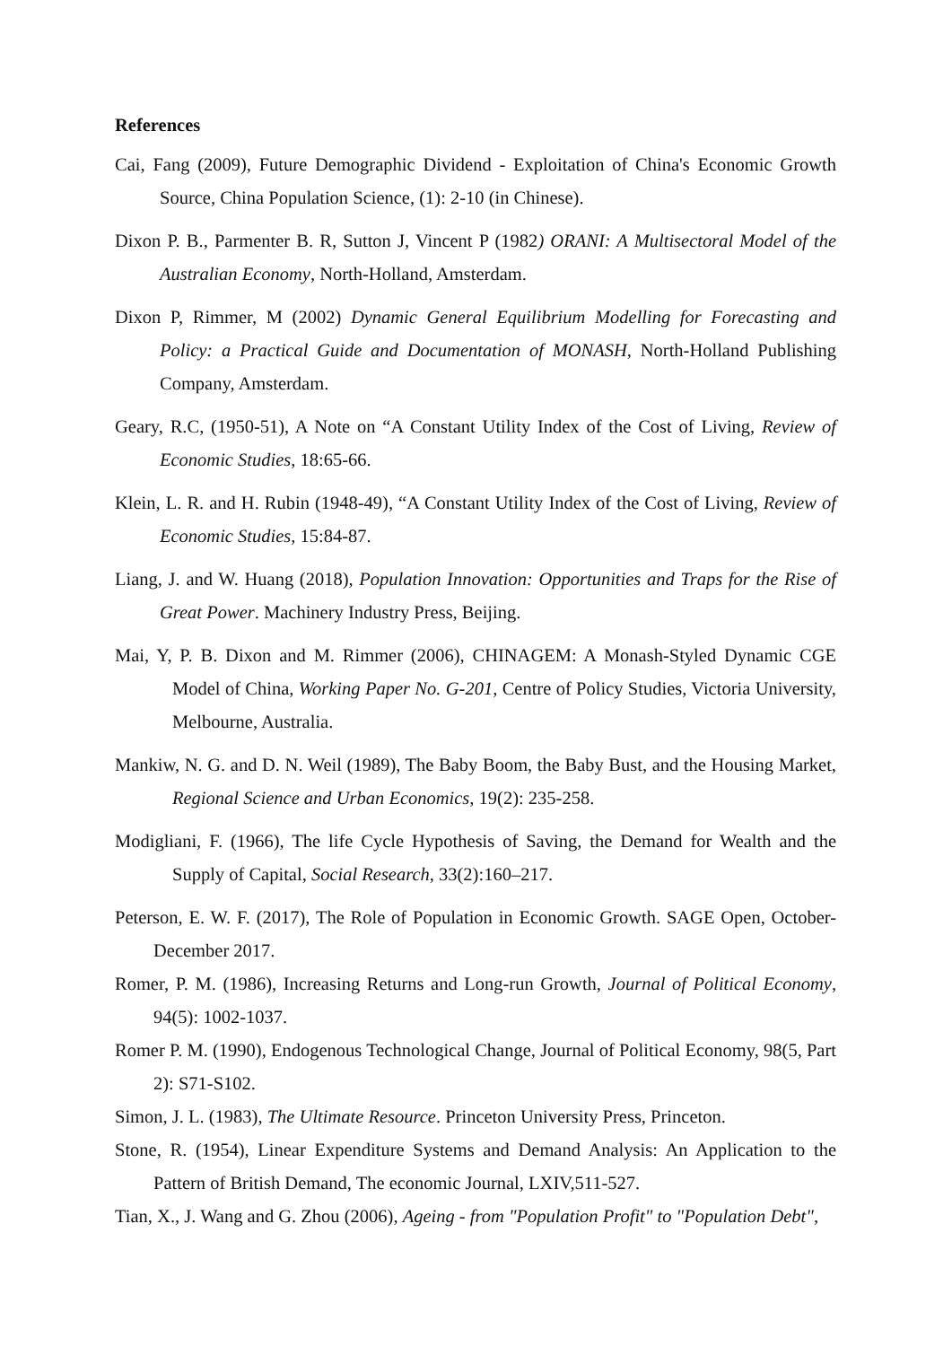References
Cai, Fang (2009), Future Demographic Dividend - Exploitation of China's Economic Growth Source, China Population Science, (1): 2-10 (in Chinese).
Dixon P. B., Parmenter B. R, Sutton J, Vincent P (1982) ORANI: A Multisectoral Model of the Australian Economy, North-Holland, Amsterdam.
Dixon P, Rimmer, M (2002) Dynamic General Equilibrium Modelling for Forecasting and Policy: a Practical Guide and Documentation of MONASH, North-Holland Publishing Company, Amsterdam.
Geary, R.C, (1950-51), A Note on “A Constant Utility Index of the Cost of Living, Review of Economic Studies, 18:65-66.
Klein, L. R. and H. Rubin (1948-49), “A Constant Utility Index of the Cost of Living, Review of Economic Studies, 15:84-87.
Liang, J. and W. Huang (2018), Population Innovation: Opportunities and Traps for the Rise of Great Power. Machinery Industry Press, Beijing.
Mai, Y, P. B. Dixon and M. Rimmer (2006), CHINAGEM: A Monash-Styled Dynamic CGE Model of China, Working Paper No. G-201, Centre of Policy Studies, Victoria University, Melbourne, Australia.
Mankiw, N. G. and D. N. Weil (1989), The Baby Boom, the Baby Bust, and the Housing Market, Regional Science and Urban Economics, 19(2): 235-258.
Modigliani, F. (1966), The life Cycle Hypothesis of Saving, the Demand for Wealth and the Supply of Capital, Social Research, 33(2):160–217.
Peterson, E. W. F. (2017), The Role of Population in Economic Growth. SAGE Open, October-December 2017.
Romer, P. M. (1986), Increasing Returns and Long-run Growth, Journal of Political Economy, 94(5): 1002-1037.
Romer P. M. (1990), Endogenous Technological Change, Journal of Political Economy, 98(5, Part 2): S71-S102.
Simon, J. L. (1983), The Ultimate Resource. Princeton University Press, Princeton.
Stone, R. (1954), Linear Expenditure Systems and Demand Analysis: An Application to the Pattern of British Demand, The economic Journal, LXIV,511-527.
Tian, X., J. Wang and G. Zhou (2006), Ageing - from "Population Profit" to "Population Debt",